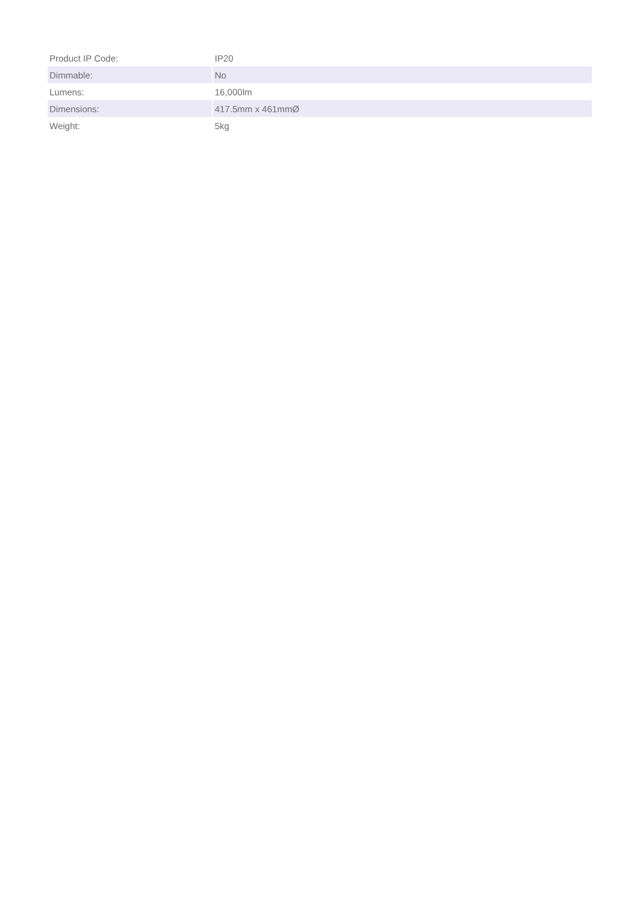| Product IP Code: | IP20 |
| Dimmable: | No |
| Lumens: | 16,000lm |
| Dimensions: | 417.5mm x 461mmØ |
| Weight: | 5kg |